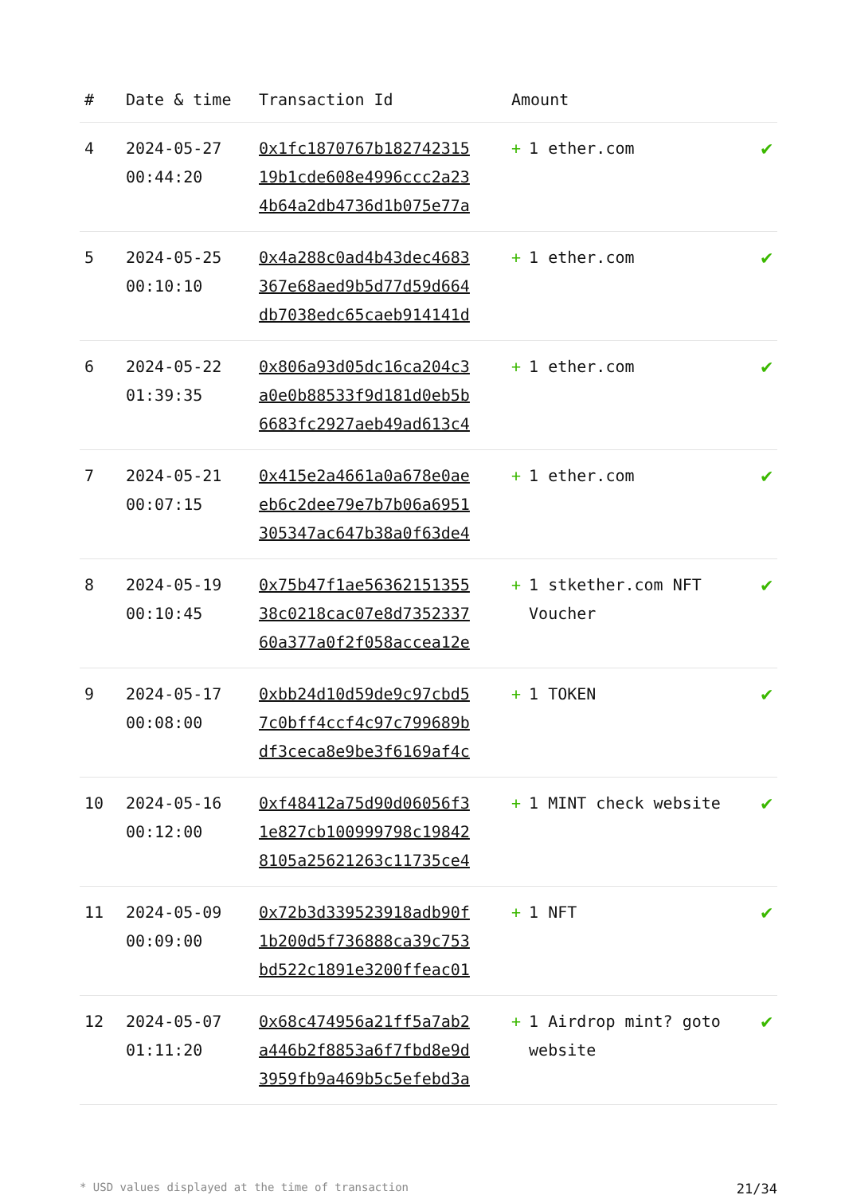| # | Date & time | Transaction Id | Amount | |
| --- | --- | --- | --- | --- |
| 4 | 2024-05-27 00:44:20 | 0x1fc1870767b182742315 19b1cde608e4996ccc2a23 4b64a2db4736d1b075e77a | + 1 ether.com | ✔ |
| 5 | 2024-05-25 00:10:10 | 0x4a288c0ad4b43dec4683 367e68aed9b5d77d59d664 db7038edc65caeb914141d | + 1 ether.com | ✔ |
| 6 | 2024-05-22 01:39:35 | 0x806a93d05dc16ca204c3 a0e0b88533f9d181d0eb5b 6683fc2927aeb49ad613c4 | + 1 ether.com | ✔ |
| 7 | 2024-05-21 00:07:15 | 0x415e2a4661a0a678e0ae eb6c2dee79e7b7b06a6951 305347ac647b38a0f63de4 | + 1 ether.com | ✔ |
| 8 | 2024-05-19 00:10:45 | 0x75b47f1ae56362151355 38c0218cac07e8d7352337 60a377a0f2f058accea12e | + 1 stkether.com NFT Voucher | ✔ |
| 9 | 2024-05-17 00:08:00 | 0xbb24d10d59de9c97cbd5 7c0bff4ccf4c97c799689b df3ceca8e9be3f6169af4c | + 1 TOKEN | ✔ |
| 10 | 2024-05-16 00:12:00 | 0xf48412a75d90d06056f3 1e827cb100999798c19842 8105a25621263c11735ce4 | + 1 MINT check website | ✔ |
| 11 | 2024-05-09 00:09:00 | 0x72b3d339523918adb90f 1b200d5f736888ca39c753 bd522c1891e3200ffeac01 | + 1 NFT | ✔ |
| 12 | 2024-05-07 01:11:20 | 0x68c474956a21ff5a7ab2 a446b2f8853a6f7fbd8e9d 3959fb9a469b5c5efebd3a | + 1 Airdrop mint? goto website | ✔ |
* USD values displayed at the time of transaction 21/34